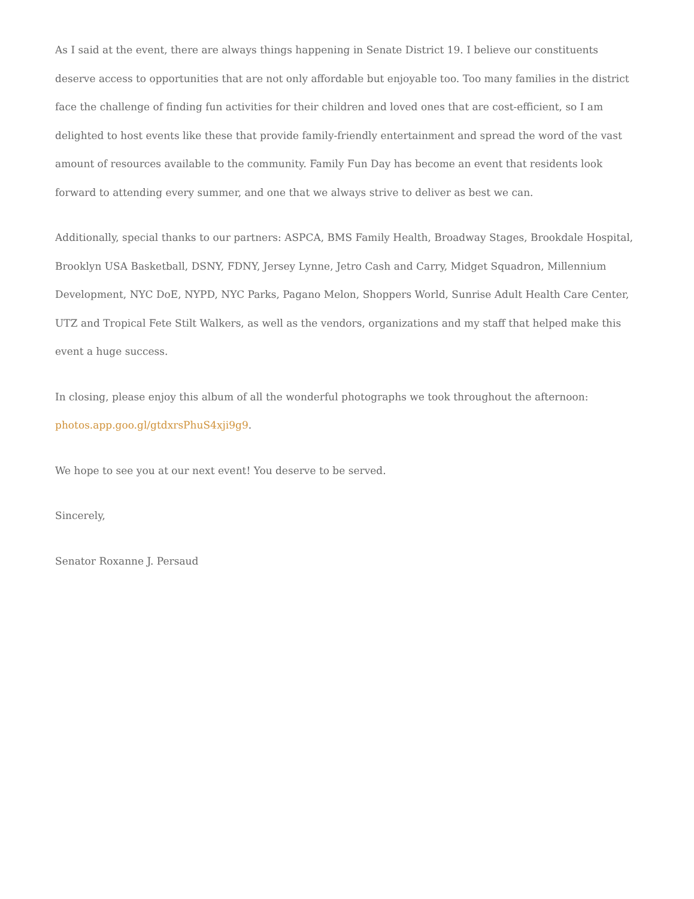As I said at the event, there are always things happening in Senate District 19. I believe our constituents deserve access to opportunities that are not only affordable but enjoyable too. Too many families in the district face the challenge of finding fun activities for their children and loved ones that are cost-efficient, so I am delighted to host events like these that provide family-friendly entertainment and spread the word of the vast amount of resources available to the community. Family Fun Day has become an event that residents look forward to attending every summer, and one that we always strive to deliver as best we can.
Additionally, special thanks to our partners: ASPCA, BMS Family Health, Broadway Stages, Brookdale Hospital, Brooklyn USA Basketball, DSNY, FDNY, Jersey Lynne, Jetro Cash and Carry, Midget Squadron, Millennium Development, NYC DoE, NYPD, NYC Parks, Pagano Melon, Shoppers World, Sunrise Adult Health Care Center, UTZ and Tropical Fete Stilt Walkers, as well as the vendors, organizations and my staff that helped make this event a huge success.
In closing, please enjoy this album of all the wonderful photographs we took throughout the afternoon: photos.app.goo.gl/gtdxrsPhuS4xji9g9.
We hope to see you at our next event! You deserve to be served.
Sincerely,
Senator Roxanne J. Persaud